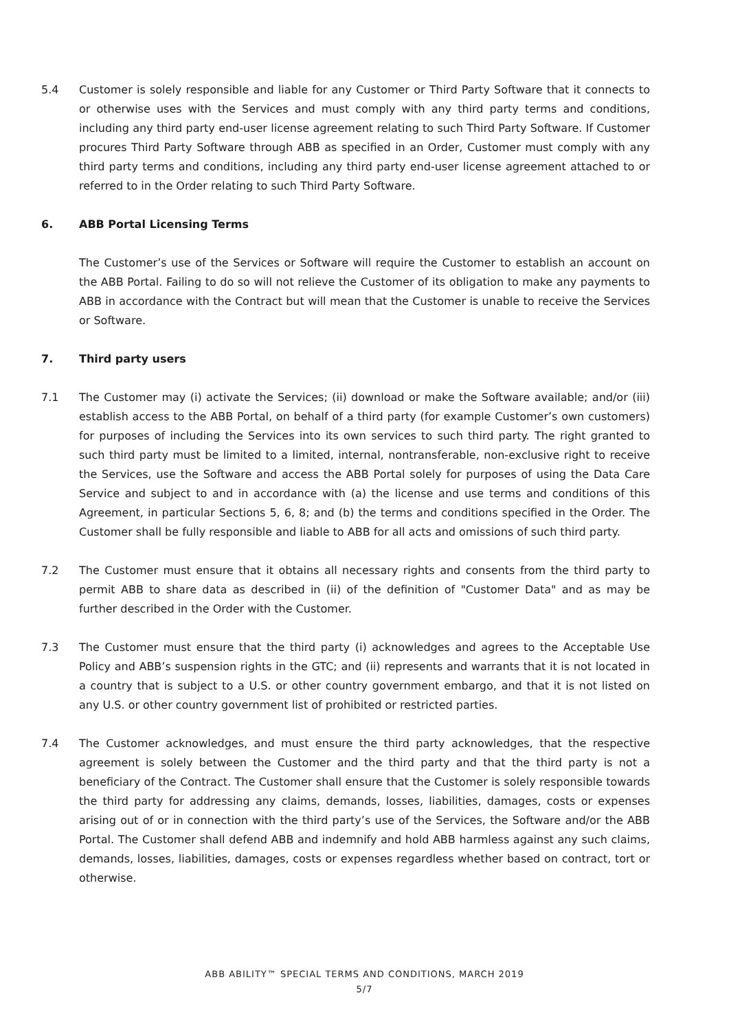5.4 Customer is solely responsible and liable for any Customer or Third Party Software that it connects to or otherwise uses with the Services and must comply with any third party terms and conditions, including any third party end-user license agreement relating to such Third Party Software. If Customer procures Third Party Software through ABB as specified in an Order, Customer must comply with any third party terms and conditions, including any third party end-user license agreement attached to or referred to in the Order relating to such Third Party Software.
6. ABB Portal Licensing Terms
The Customer’s use of the Services or Software will require the Customer to establish an account on the ABB Portal. Failing to do so will not relieve the Customer of its obligation to make any payments to ABB in accordance with the Contract but will mean that the Customer is unable to receive the Services or Software.
7. Third party users
7.1 The Customer may (i) activate the Services; (ii) download or make the Software available; and/or (iii) establish access to the ABB Portal, on behalf of a third party (for example Customer’s own customers) for purposes of including the Services into its own services to such third party. The right granted to such third party must be limited to a limited, internal, nontransferable, non-exclusive right to receive the Services, use the Software and access the ABB Portal solely for purposes of using the Data Care Service and subject to and in accordance with (a) the license and use terms and conditions of this Agreement, in particular Sections 5, 6, 8; and (b) the terms and conditions specified in the Order. The Customer shall be fully responsible and liable to ABB for all acts and omissions of such third party.
7.2 The Customer must ensure that it obtains all necessary rights and consents from the third party to permit ABB to share data as described in (ii) of the definition of "Customer Data" and as may be further described in the Order with the Customer.
7.3 The Customer must ensure that the third party (i) acknowledges and agrees to the Acceptable Use Policy and ABB’s suspension rights in the GTC; and (ii) represents and warrants that it is not located in a country that is subject to a U.S. or other country government embargo, and that it is not listed on any U.S. or other country government list of prohibited or restricted parties.
7.4 The Customer acknowledges, and must ensure the third party acknowledges, that the respective agreement is solely between the Customer and the third party and that the third party is not a beneficiary of the Contract. The Customer shall ensure that the Customer is solely responsible towards the third party for addressing any claims, demands, losses, liabilities, damages, costs or expenses arising out of or in connection with the third party’s use of the Services, the Software and/or the ABB Portal. The Customer shall defend ABB and indemnify and hold ABB harmless against any such claims, demands, losses, liabilities, damages, costs or expenses regardless whether based on contract, tort or otherwise.
ABB ABILITY™ SPECIAL TERMS AND CONDITIONS, MARCH 2019
5/7